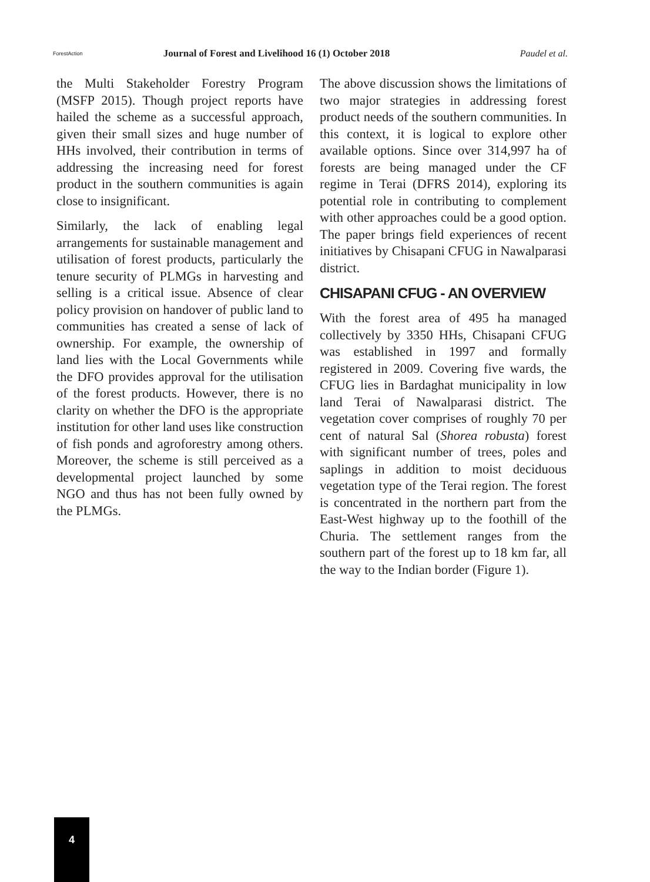ForestAction
Journal of Forest and Livelihood 16 (1) October 2018
Paudel et al.
the Multi Stakeholder Forestry Program (MSFP 2015). Though project reports have hailed the scheme as a successful approach, given their small sizes and huge number of HHs involved, their contribution in terms of addressing the increasing need for forest product in the southern communities is again close to insignificant.
Similarly, the lack of enabling legal arrangements for sustainable management and utilisation of forest products, particularly the tenure security of PLMGs in harvesting and selling is a critical issue. Absence of clear policy provision on handover of public land to communities has created a sense of lack of ownership. For example, the ownership of land lies with the Local Governments while the DFO provides approval for the utilisation of the forest products. However, there is no clarity on whether the DFO is the appropriate institution for other land uses like construction of fish ponds and agroforestry among others. Moreover, the scheme is still perceived as a developmental project launched by some NGO and thus has not been fully owned by the PLMGs.
The above discussion shows the limitations of two major strategies in addressing forest product needs of the southern communities. In this context, it is logical to explore other available options. Since over 314,997 ha of forests are being managed under the CF regime in Terai (DFRS 2014), exploring its potential role in contributing to complement with other approaches could be a good option. The paper brings field experiences of recent initiatives by Chisapani CFUG in Nawalparasi district.
CHISAPANI CFUG - AN OVERVIEW
With the forest area of 495 ha managed collectively by 3350 HHs, Chisapani CFUG was established in 1997 and formally registered in 2009. Covering five wards, the CFUG lies in Bardaghat municipality in low land Terai of Nawalparasi district. The vegetation cover comprises of roughly 70 per cent of natural Sal (Shorea robusta) forest with significant number of trees, poles and saplings in addition to moist deciduous vegetation type of the Terai region. The forest is concentrated in the northern part from the East-West highway up to the foothill of the Churia. The settlement ranges from the southern part of the forest up to 18 km far, all the way to the Indian border (Figure 1).
4